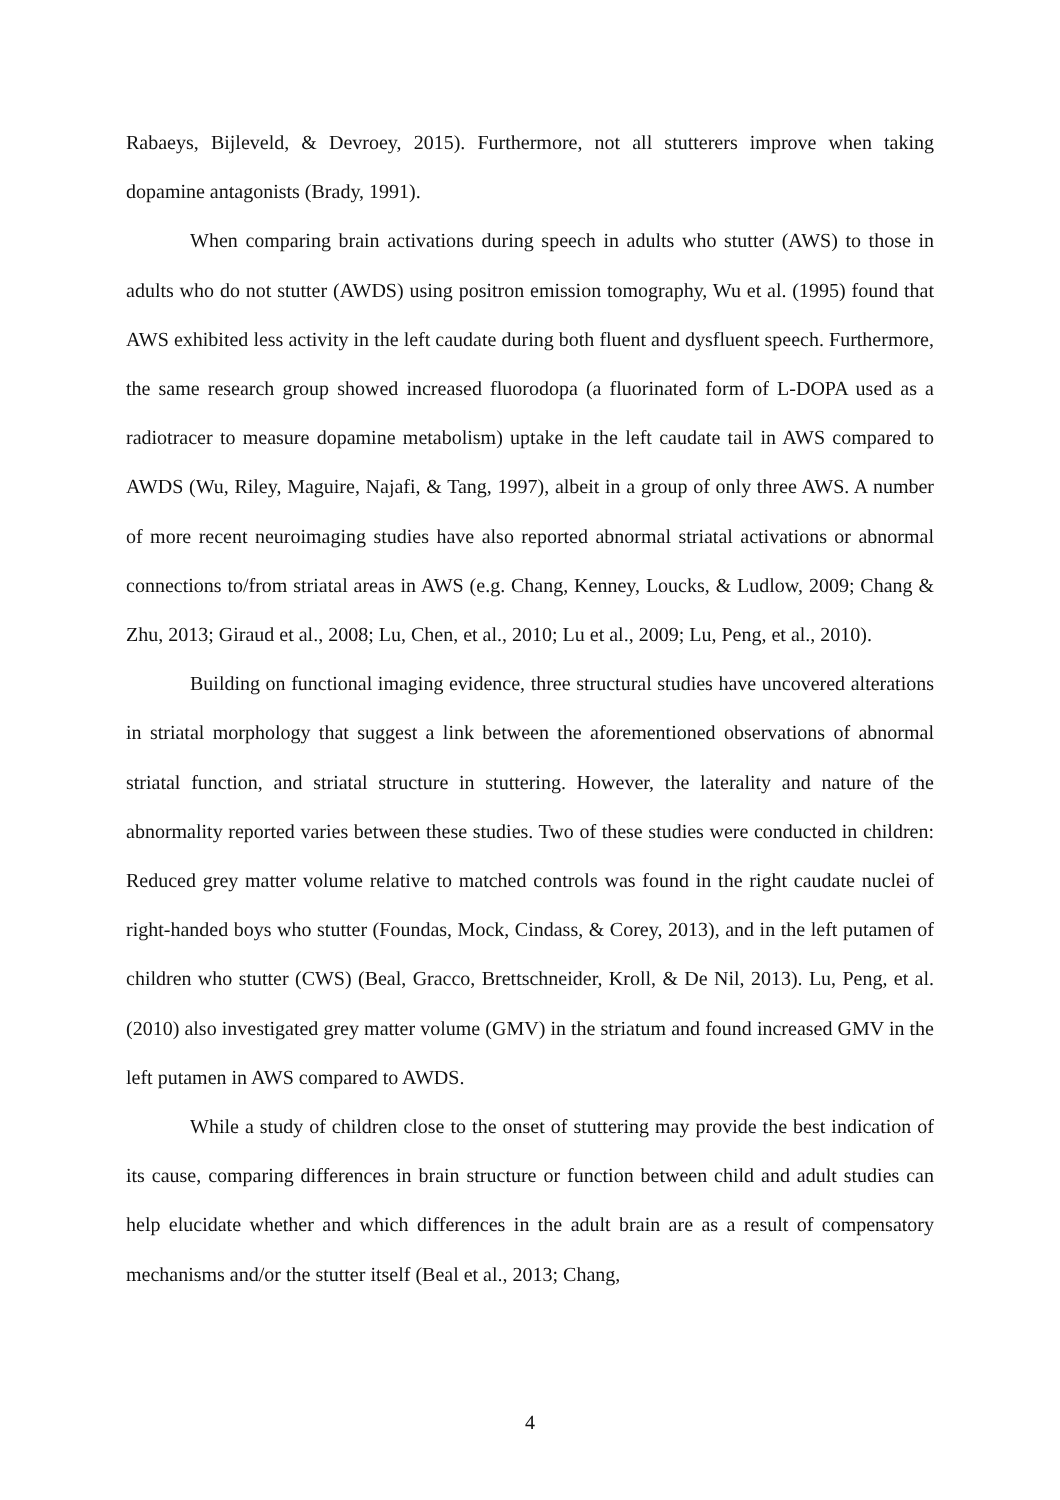Rabaeys, Bijleveld, & Devroey, 2015). Furthermore, not all stutterers improve when taking dopamine antagonists (Brady, 1991).
When comparing brain activations during speech in adults who stutter (AWS) to those in adults who do not stutter (AWDS) using positron emission tomography, Wu et al. (1995) found that AWS exhibited less activity in the left caudate during both fluent and dysfluent speech. Furthermore, the same research group showed increased fluorodopa (a fluorinated form of L-DOPA used as a radiotracer to measure dopamine metabolism) uptake in the left caudate tail in AWS compared to AWDS (Wu, Riley, Maguire, Najafi, & Tang, 1997), albeit in a group of only three AWS. A number of more recent neuroimaging studies have also reported abnormal striatal activations or abnormal connections to/from striatal areas in AWS (e.g. Chang, Kenney, Loucks, & Ludlow, 2009; Chang & Zhu, 2013; Giraud et al., 2008; Lu, Chen, et al., 2010; Lu et al., 2009; Lu, Peng, et al., 2010).
Building on functional imaging evidence, three structural studies have uncovered alterations in striatal morphology that suggest a link between the aforementioned observations of abnormal striatal function, and striatal structure in stuttering. However, the laterality and nature of the abnormality reported varies between these studies. Two of these studies were conducted in children: Reduced grey matter volume relative to matched controls was found in the right caudate nuclei of right-handed boys who stutter (Foundas, Mock, Cindass, & Corey, 2013), and in the left putamen of children who stutter (CWS) (Beal, Gracco, Brettschneider, Kroll, & De Nil, 2013). Lu, Peng, et al. (2010) also investigated grey matter volume (GMV) in the striatum and found increased GMV in the left putamen in AWS compared to AWDS.
While a study of children close to the onset of stuttering may provide the best indication of its cause, comparing differences in brain structure or function between child and adult studies can help elucidate whether and which differences in the adult brain are as a result of compensatory mechanisms and/or the stutter itself (Beal et al., 2013; Chang,
4